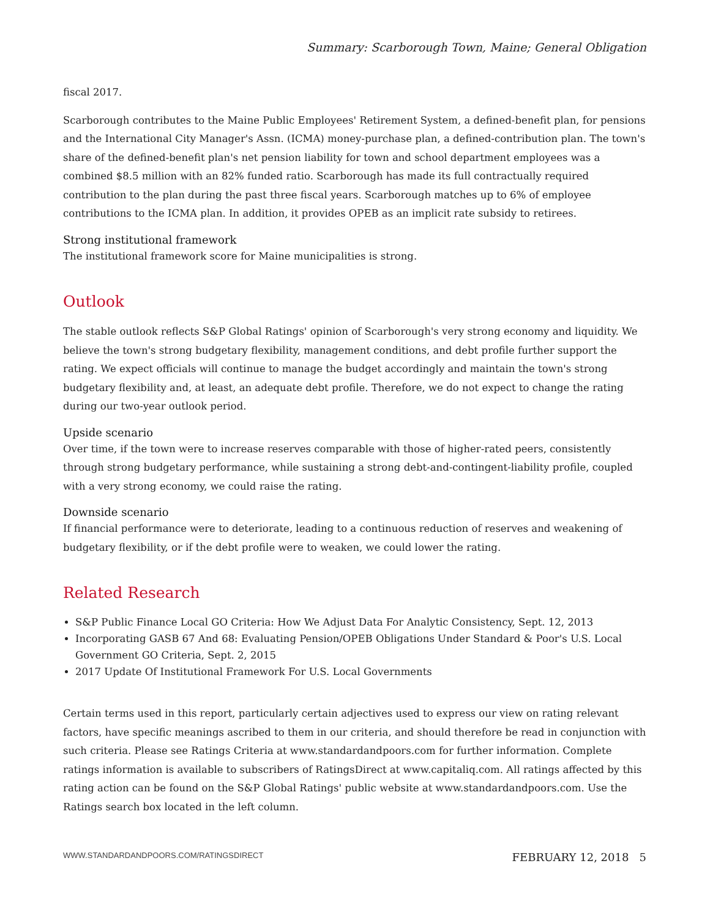Summary: Scarborough Town, Maine; General Obligation
fiscal 2017.
Scarborough contributes to the Maine Public Employees' Retirement System, a defined-benefit plan, for pensions and the International City Manager's Assn. (ICMA) money-purchase plan, a defined-contribution plan. The town's share of the defined-benefit plan's net pension liability for town and school department employees was a combined $8.5 million with an 82% funded ratio. Scarborough has made its full contractually required contribution to the plan during the past three fiscal years. Scarborough matches up to 6% of employee contributions to the ICMA plan. In addition, it provides OPEB as an implicit rate subsidy to retirees.
Strong institutional framework
The institutional framework score for Maine municipalities is strong.
Outlook
The stable outlook reflects S&P Global Ratings' opinion of Scarborough's very strong economy and liquidity. We believe the town's strong budgetary flexibility, management conditions, and debt profile further support the rating. We expect officials will continue to manage the budget accordingly and maintain the town's strong budgetary flexibility and, at least, an adequate debt profile. Therefore, we do not expect to change the rating during our two-year outlook period.
Upside scenario
Over time, if the town were to increase reserves comparable with those of higher-rated peers, consistently through strong budgetary performance, while sustaining a strong debt-and-contingent-liability profile, coupled with a very strong economy, we could raise the rating.
Downside scenario
If financial performance were to deteriorate, leading to a continuous reduction of reserves and weakening of budgetary flexibility, or if the debt profile were to weaken, we could lower the rating.
Related Research
S&P Public Finance Local GO Criteria: How We Adjust Data For Analytic Consistency, Sept. 12, 2013
Incorporating GASB 67 And 68: Evaluating Pension/OPEB Obligations Under Standard & Poor's U.S. Local Government GO Criteria, Sept. 2, 2015
2017 Update Of Institutional Framework For U.S. Local Governments
Certain terms used in this report, particularly certain adjectives used to express our view on rating relevant factors, have specific meanings ascribed to them in our criteria, and should therefore be read in conjunction with such criteria. Please see Ratings Criteria at www.standardandpoors.com for further information. Complete ratings information is available to subscribers of RatingsDirect at www.capitaliq.com. All ratings affected by this rating action can be found on the S&P Global Ratings' public website at www.standardandpoors.com. Use the Ratings search box located in the left column.
WWW.STANDARDANDPOORS.COM/RATINGSDIRECT FEBRUARY 12, 2018 5